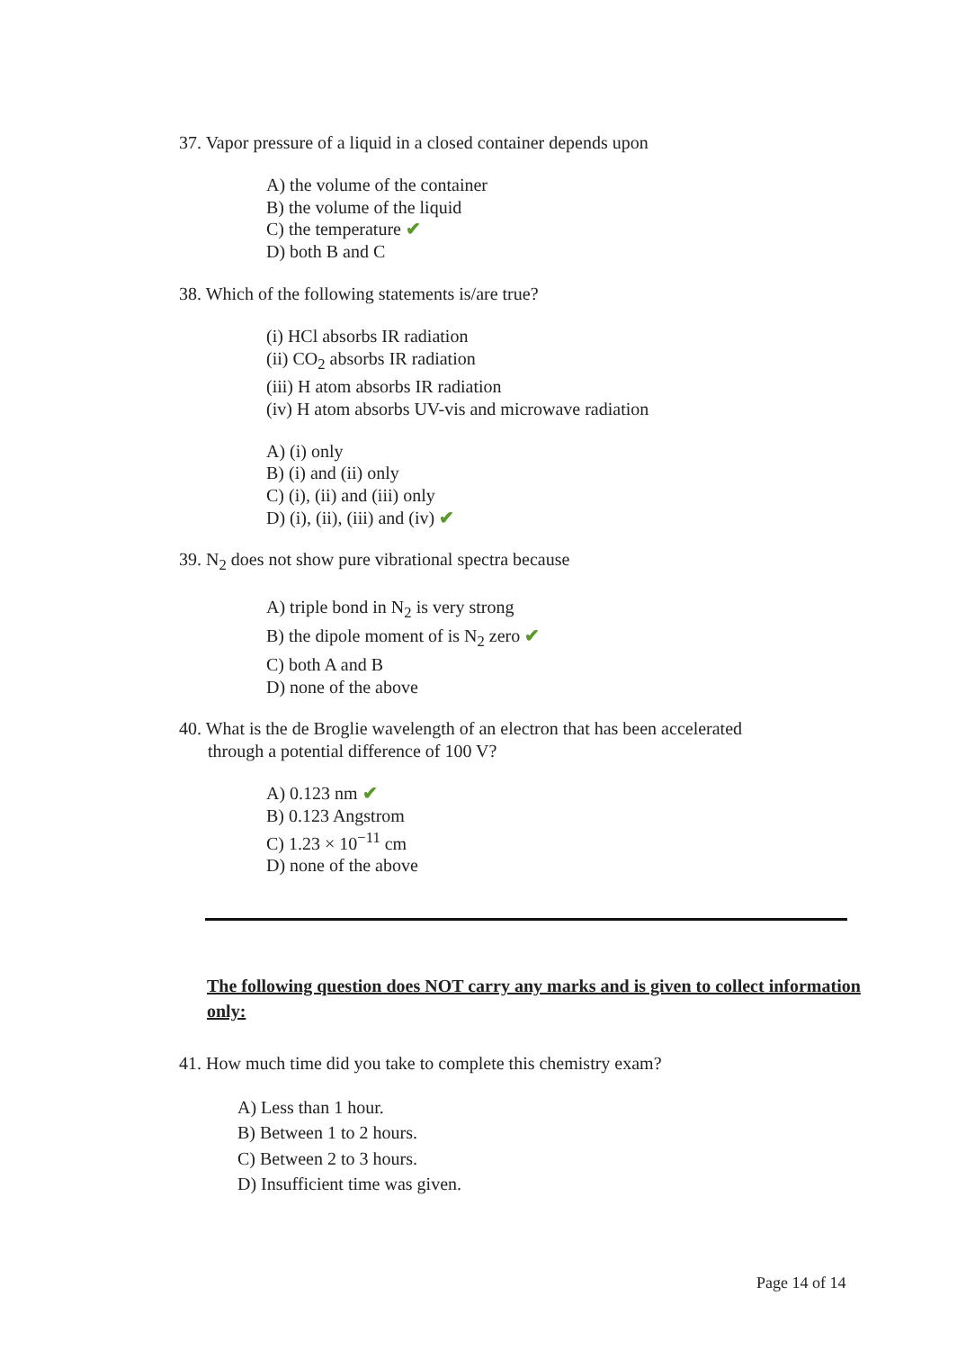37. Vapor pressure of a liquid in a closed container depends upon
A) the volume of the container
B) the volume of the liquid
C) the temperature ✔
D) both B and C
38. Which of the following statements is/are true?
(i) HCl absorbs IR radiation
(ii) CO<sub>2</sub> absorbs IR radiation
(iii) H atom absorbs IR radiation
(iv) H atom absorbs UV-vis and microwave radiation
A) (i) only
B) (i) and (ii) only
C) (i), (ii) and (iii) only
D) (i), (ii), (iii) and (iv) ✔
39. N<sub>2</sub> does not show pure vibrational spectra because
A) triple bond in N<sub>2</sub> is very strong
B) the dipole moment of is N<sub>2</sub> zero ✔
C) both A and B
D) none of the above
40. What is the de Broglie wavelength of an electron that has been accelerated
through a potential difference of 100 V?
A) 0.123 nm ✔
B) 0.123 Angstrom
C) 1.23 × 10<sup>−11</sup> cm
D) none of the above
The following question does NOT carry any marks and is given to collect information only:
41. How much time did you take to complete this chemistry exam?
A) Less than 1 hour.
B) Between 1 to 2 hours.
C) Between 2 to 3 hours.
D) Insufficient time was given.
Page 14 of 14